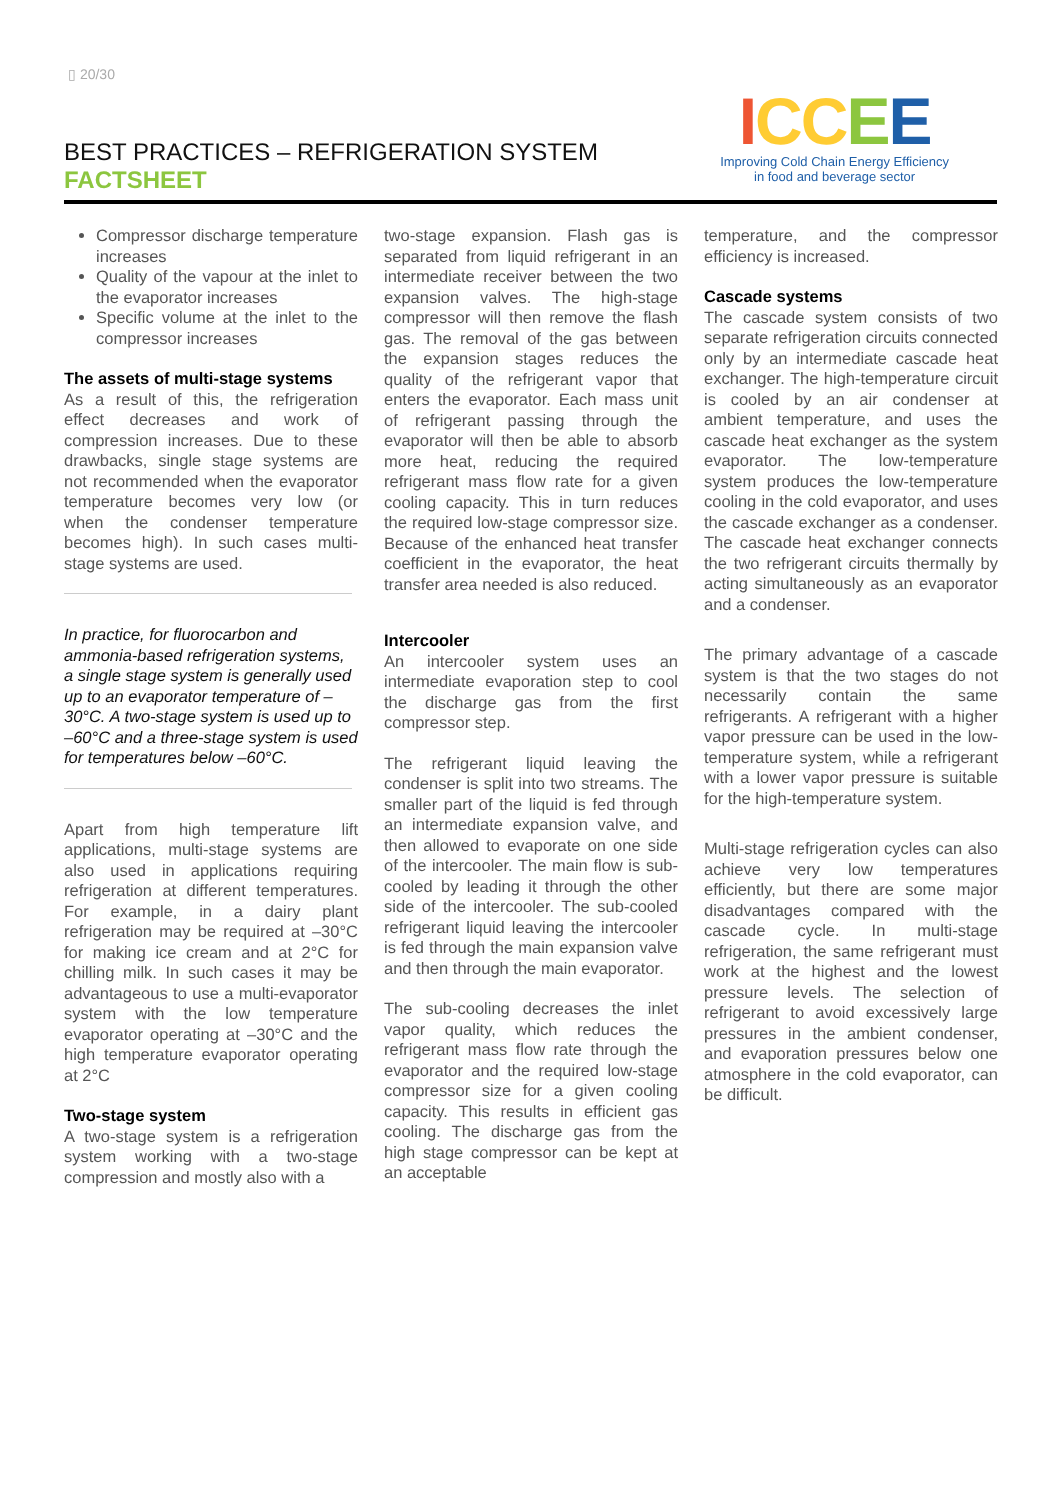▯ 20/30
BEST PRACTICES – REFRIGERATION SYSTEM
FACTSHEET
ICCEE
Improving Cold Chain Energy Efficiency
in food and beverage sector
Compressor discharge temperature increases
Quality of the vapour at the inlet to the evaporator increases
Specific volume at the inlet to the compressor increases
The assets of multi-stage systems
As a result of this, the refrigeration effect decreases and work of compression increases. Due to these drawbacks, single stage systems are not recommended when the evaporator temperature becomes very low (or when the condenser temperature becomes high). In such cases multi-stage systems are used.
In practice, for fluorocarbon and ammonia-based refrigeration systems, a single stage system is generally used up to an evaporator temperature of –30°C. A two-stage system is used up to –60°C and a three-stage system is used for temperatures below –60°C.
Apart from high temperature lift applications, multi-stage systems are also used in applications requiring refrigeration at different temperatures. For example, in a dairy plant refrigeration may be required at –30°C for making ice cream and at 2°C for chilling milk. In such cases it may be advantageous to use a multi-evaporator system with the low temperature evaporator operating at –30°C and the high temperature evaporator operating at 2°C
Two-stage system
A two-stage system is a refrigeration system working with a two-stage compression and mostly also with a
two-stage expansion. Flash gas is separated from liquid refrigerant in an intermediate receiver between the two expansion valves. The high-stage compressor will then remove the flash gas. The removal of the gas between the expansion stages reduces the quality of the refrigerant vapor that enters the evaporator. Each mass unit of refrigerant passing through the evaporator will then be able to absorb more heat, reducing the required refrigerant mass flow rate for a given cooling capacity. This in turn reduces the required low-stage compressor size. Because of the enhanced heat transfer coefficient in the evaporator, the heat transfer area needed is also reduced.
Intercooler
An intercooler system uses an intermediate evaporation step to cool the discharge gas from the first compressor step.
The refrigerant liquid leaving the condenser is split into two streams. The smaller part of the liquid is fed through an intermediate expansion valve, and then allowed to evaporate on one side of the intercooler. The main flow is sub-cooled by leading it through the other side of the intercooler. The sub-cooled refrigerant liquid leaving the intercooler is fed through the main expansion valve and then through the main evaporator.
The sub-cooling decreases the inlet vapor quality, which reduces the refrigerant mass flow rate through the evaporator and the required low-stage compressor size for a given cooling capacity. This results in efficient gas cooling. The discharge gas from the high stage compressor can be kept at an acceptable
temperature, and the compressor efficiency is increased.
Cascade systems
The cascade system consists of two separate refrigeration circuits connected only by an intermediate cascade heat exchanger. The high-temperature circuit is cooled by an air condenser at ambient temperature, and uses the cascade heat exchanger as the system evaporator. The low-temperature system produces the low-temperature cooling in the cold evaporator, and uses the cascade exchanger as a condenser. The cascade heat exchanger connects the two refrigerant circuits thermally by acting simultaneously as an evaporator and a condenser.
The primary advantage of a cascade system is that the two stages do not necessarily contain the same refrigerants. A refrigerant with a higher vapor pressure can be used in the low-temperature system, while a refrigerant with a lower vapor pressure is suitable for the high-temperature system.
Multi-stage refrigeration cycles can also achieve very low temperatures efficiently, but there are some major disadvantages compared with the cascade cycle. In multi-stage refrigeration, the same refrigerant must work at the highest and the lowest pressure levels. The selection of refrigerant to avoid excessively large pressures in the ambient condenser, and evaporation pressures below one atmosphere in the cold evaporator, can be difficult.